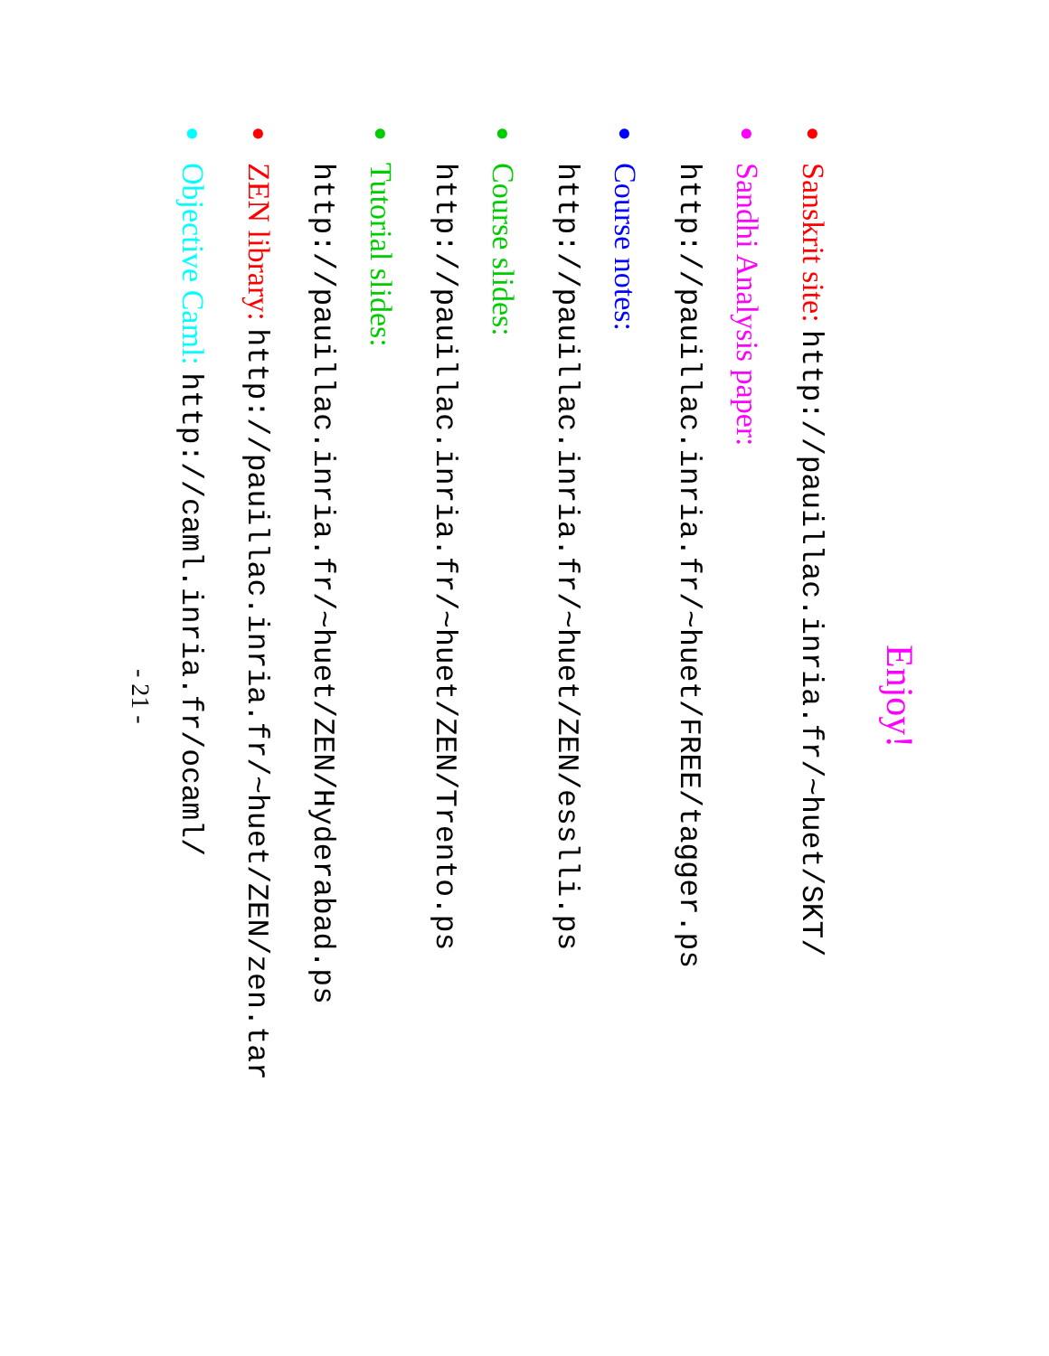Enjoy!
●
Sanskrit site: http://pauillac.inria.fr/~huet/SKT/
●
Sandhi Analysis paper:
http://pauillac.inria.fr/~huet/FREE/tagger.ps
●
Course notes:
http://pauillac.inria.fr/~huet/ZEN/esslli.ps
●
Course slides:
http://pauillac.inria.fr/~huet/ZEN/Trento.ps
●
Tutorial slides:
http://pauillac.inria.fr/~huet/ZEN/Hyderabad.ps
●
ZEN library: http://pauillac.inria.fr/~huet/ZEN/zen.tar
●
Objective Caml: http://caml.inria.fr/ocaml/
- 21 -